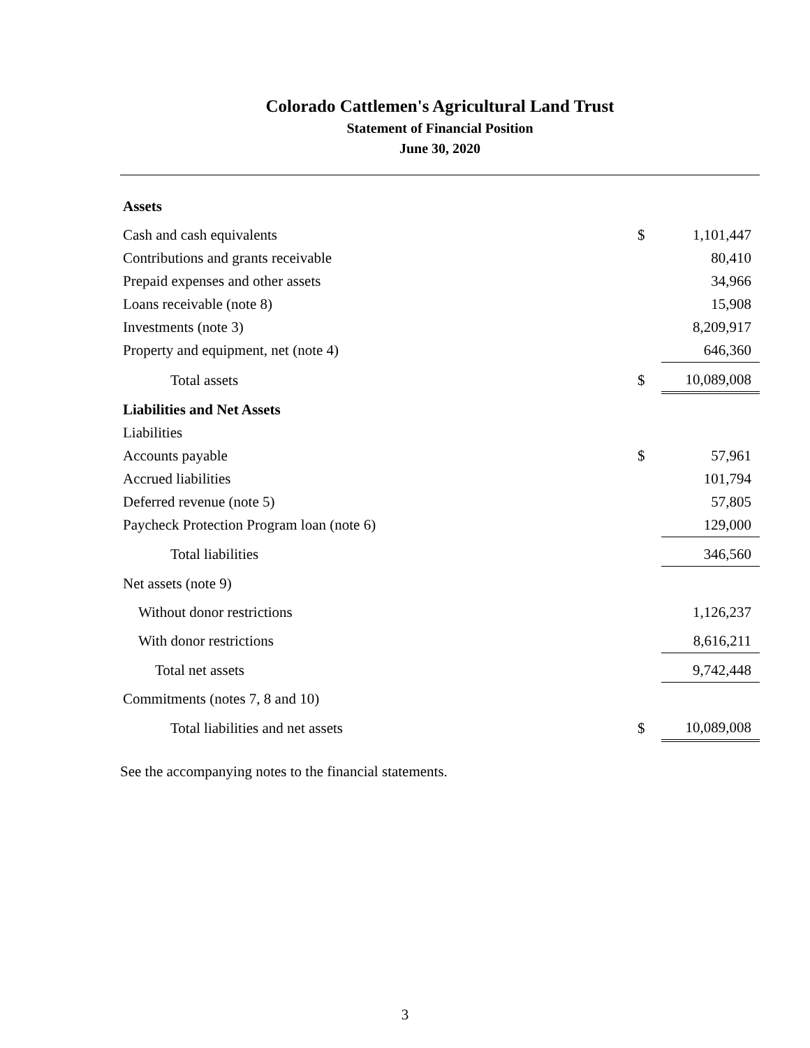Colorado Cattlemen's Agricultural Land Trust
Statement of Financial Position
June 30, 2020
| Assets | | |
| Cash and cash equivalents | $ | 1,101,447 |
| Contributions and grants receivable | | 80,410 |
| Prepaid expenses and other assets | | 34,966 |
| Loans receivable (note 8) | | 15,908 |
| Investments (note 3) | | 8,209,917 |
| Property and equipment, net (note 4) | | 646,360 |
| Total assets | $ | 10,089,008 |
| Liabilities and Net Assets | | |
| Liabilities | | |
| Accounts payable | $ | 57,961 |
| Accrued liabilities | | 101,794 |
| Deferred revenue (note 5) | | 57,805 |
| Paycheck Protection Program loan (note 6) | | 129,000 |
| Total liabilities | | 346,560 |
| Net assets (note 9) | | |
| Without donor restrictions | | 1,126,237 |
| With donor restrictions | | 8,616,211 |
| Total net assets | | 9,742,448 |
| Commitments (notes 7, 8 and 10) | | |
| Total liabilities and net assets | $ | 10,089,008 |
See the accompanying notes to the financial statements.
3